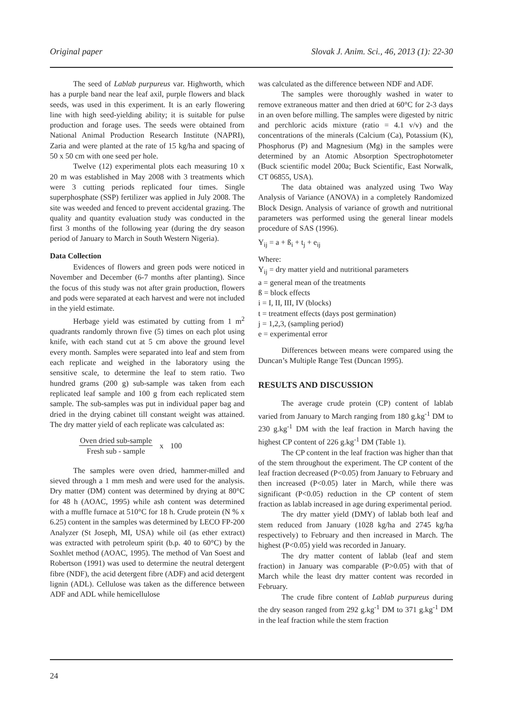Original paper Slovak J. Anim. Sci., 46, 2013 (1): 22-30
The seed of Lablab purpureus var. Highworth, which has a purple band near the leaf axil, purple flowers and black seeds, was used in this experiment. It is an early flowering line with high seed-yielding ability; it is suitable for pulse production and forage uses. The seeds were obtained from National Animal Production Research Institute (NAPRI), Zaria and were planted at the rate of 15 kg/ha and spacing of 50 x 50 cm with one seed per hole.
Twelve (12) experimental plots each measuring 10 x 20 m was established in May 2008 with 3 treatments which were 3 cutting periods replicated four times. Single superphosphate (SSP) fertilizer was applied in July 2008. The site was weeded and fenced to prevent accidental grazing. The quality and quantity evaluation study was conducted in the first 3 months of the following year (during the dry season period of January to March in South Western Nigeria).
Data Collection
Evidences of flowers and green pods were noticed in November and December (6-7 months after planting). Since the focus of this study was not after grain production, flowers and pods were separated at each harvest and were not included in the yield estimate.
Herbage yield was estimated by cutting from 1 m<sup>2</sup> quadrants randomly thrown five (5) times on each plot using knife, with each stand cut at 5 cm above the ground level every month. Samples were separated into leaf and stem from each replicate and weighed in the laboratory using the sensitive scale, to determine the leaf to stem ratio. Two hundred grams (200 g) sub-sample was taken from each replicated leaf sample and 100 g from each replicated stem sample. The sub-samples was put in individual paper bag and dried in the drying cabinet till constant weight was attained. The dry matter yield of each replicate was calculated as:
Oven dried sub-sample
Fresh sub - sample
x 100
The samples were oven dried, hammer-milled and sieved through a 1 mm mesh and were used for the analysis. Dry matter (DM) content was determined by drying at 80°C for 48 h (AOAC, 1995) while ash content was determined with a muffle furnace at 510°C for 18 h. Crude protein (N % x 6.25) content in the samples was determined by LECO FP-200 Analyzer (St Joseph, MI, USA) while oil (as ether extract) was extracted with petroleum spirit (b.p. 40 to 60°C) by the Soxhlet method (AOAC, 1995). The method of Van Soest and Robertson (1991) was used to determine the neutral detergent fibre (NDF), the acid detergent fibre (ADF) and acid detergent lignin (ADL). Cellulose was taken as the difference between ADF and ADL while hemicellulose
was calculated as the difference between NDF and ADF.
The samples were thoroughly washed in water to remove extraneous matter and then dried at 60°C for 2-3 days in an oven before milling. The samples were digested by nitric and perchloric acids mixture (ratio = 4.1 v/v) and the concentrations of the minerals (Calcium (Ca), Potassium (K), Phosphorus (P) and Magnesium (Mg) in the samples were determined by an Atomic Absorption Spectrophotometer (Buck scientific model 200a; Buck Scientific, East Norwalk, CT 06855, USA).
The data obtained was analyzed using Two Way Analysis of Variance (ANOVA) in a completely Randomized Block Design. Analysis of variance of growth and nutritional parameters was performed using the general linear models procedure of SAS (1996).
Y<sub>ij</sub> = a + ß<sub>i</sub> + t<sub>j</sub> + e<sub>ij</sub>
Where:
Y<sub>ij</sub> = dry matter yield and nutritional parameters
a = general mean of the treatments
ß = block effects
i = I, II, III, IV (blocks)
t = treatment effects (days post germination)
j = 1,2,3, (sampling period)
e = experimental error
Differences between means were compared using the Duncan’s Multiple Range Test (Duncan 1995).
RESULTS AND DISCUSSION
The average crude protein (CP) content of lablab varied from January to March ranging from 180 g.kg<sup>-1</sup> DM to 230 g.kg<sup>-1</sup> DM with the leaf fraction in March having the highest CP content of 226 g.kg<sup>-1</sup> DM (Table 1).
The CP content in the leaf fraction was higher than that of the stem throughout the experiment. The CP content of the leaf fraction decreased (P<0.05) from January to February and then increased (P<0.05) later in March, while there was significant (P<0.05) reduction in the CP content of stem fraction as lablab increased in age during experimental period.
The dry matter yield (DMY) of lablab both leaf and stem reduced from January (1028 kg/ha and 2745 kg/ha respectively) to February and then increased in March. The highest (P<0.05) yield was recorded in January.
The dry matter content of lablab (leaf and stem fraction) in January was comparable (P>0.05) with that of March while the least dry matter content was recorded in February.
The crude fibre content of Lablab purpureus during the dry season ranged from 292 g.kg<sup>-1</sup> DM to 371 g.kg<sup>-1</sup> DM in the leaf fraction while the stem fraction
24